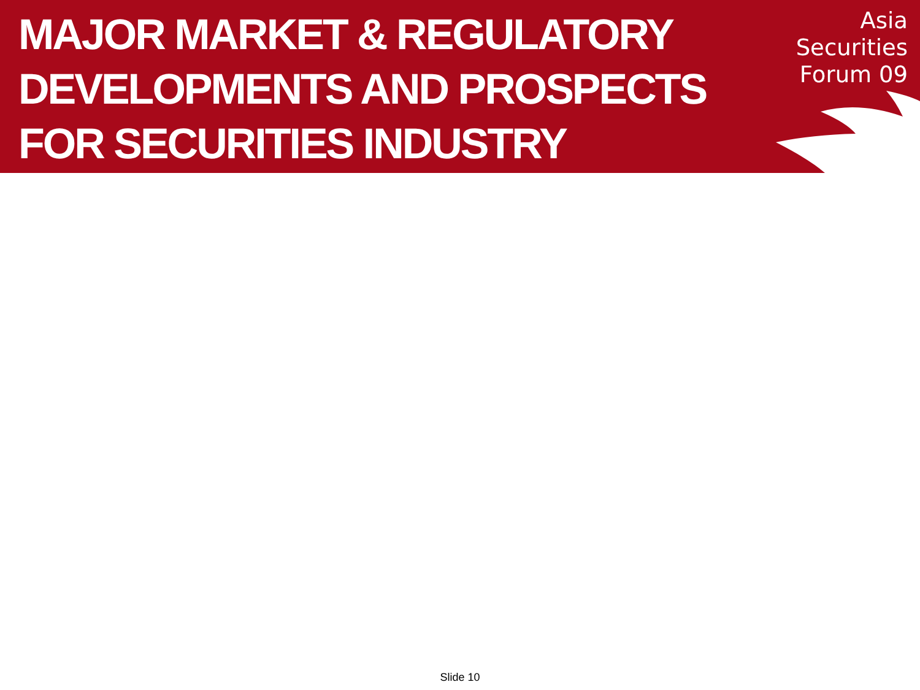MAJOR MARKET & REGULATORY DEVELOPMENTS AND PROSPECTS FOR SECURITIES INDUSTRY
Asia
Securities
Forum 09
Slide 10